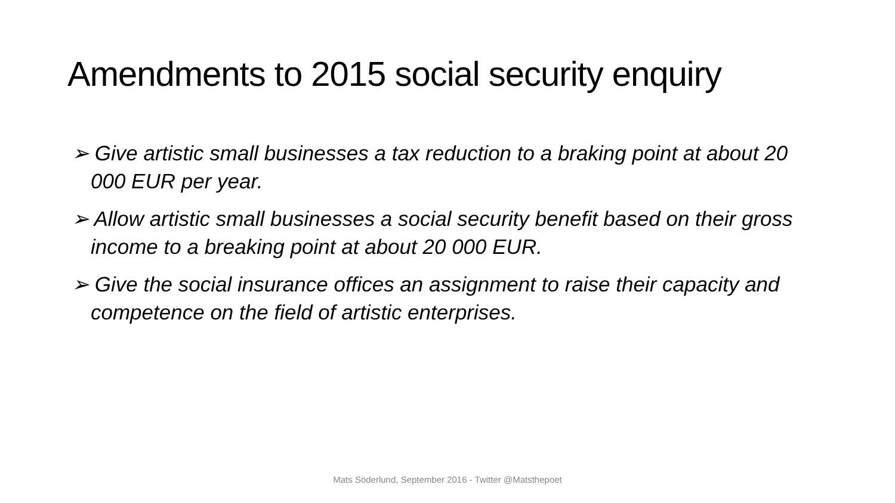Amendments to 2015 social security enquiry
➢ Give artistic small businesses a tax reduction to a braking point at about 20 000 EUR per year.
➢ Allow artistic small businesses a social security benefit based on their gross income to a breaking point at about 20 000 EUR.
➢ Give the social insurance offices an assignment to raise their capacity and competence on the field of artistic enterprises.
Mats Söderlund, September 2016 - Twitter @Matsthepoet